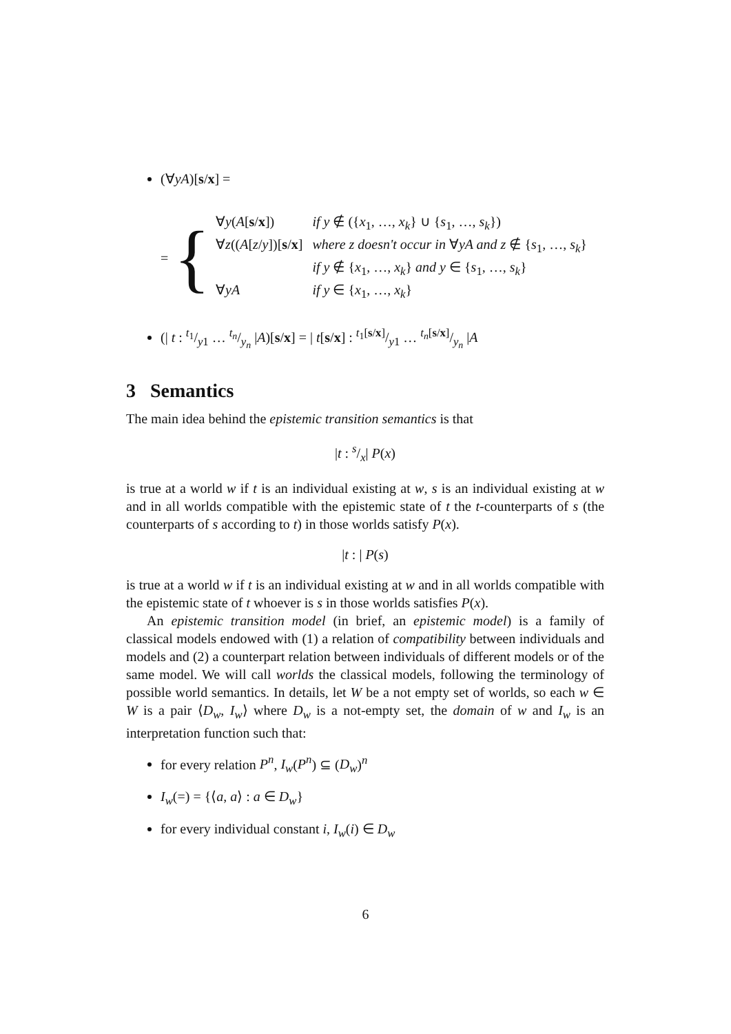(∀yA)[s/x] =
= {
| ∀ y ( A [ s / x ]) | if y ∉ ({ x<sub>1</sub>, …, x<sub>k</sub> } ∪ { s<sub>1</sub>, …, s<sub>k</sub> }) |
| ∀ z (( A [ z / y ])[ s / x ] | where z doesn't occur in ∀ yA and z ∉ { s<sub>1</sub>, …, s<sub>k</sub> } |
| | if y ∉ { x<sub>1</sub>, …, x<sub>k</sub> } and y ∈ { s<sub>1</sub>, …, s<sub>k</sub> } |
| ∀ yA | if y ∈ { x<sub>1</sub>, …, x<sub>k</sub> } |
(| t : t<sub>1</sub>/y1 … t<sub>n</sub>/y<sub>n</sub> |A)[s/x] = | t[s/x] : t<sub>1</sub>[s/x]/y1 … t<sub>n</sub>[s/x]/y<sub>n</sub> |A
3 Semantics
The main idea behind the epistemic transition semantics is that
|t : s/x| P(x)
is true at a world w if t is an individual existing at w, s is an individual existing at w and in all worlds compatible with the epistemic state of t the t-counterparts of s (the counterparts of s according to t) in those worlds satisfy P(x).
|t : | P(s)
is true at a world w if t is an individual existing at w and in all worlds compatible with the epistemic state of t whoever is s in those worlds satisfies P(x).
An epistemic transition model (in brief, an epistemic model) is a family of classical models endowed with (1) a relation of compatibility between individuals and models and (2) a counterpart relation between individuals of different models or of the same model. We will call worlds the classical models, following the terminology of possible world semantics. In details, let W be a not empty set of worlds, so each w ∈ W is a pair ⟨D<sub>w</sub>, I<sub>w</sub>⟩ where D<sub>w</sub> is a not-empty set, the domain of w and I<sub>w</sub> is an interpretation function such that:
for every relation P<sup>n</sup>, I<sub>w</sub>(P<sup>n</sup>) ⊆ (D<sub>w</sub>)<sup>n</sup>
I<sub>w</sub>(=) = {⟨a, a⟩ : a ∈ D<sub>w</sub>}
for every individual constant i, I<sub>w</sub>(i) ∈ D<sub>w</sub>
6